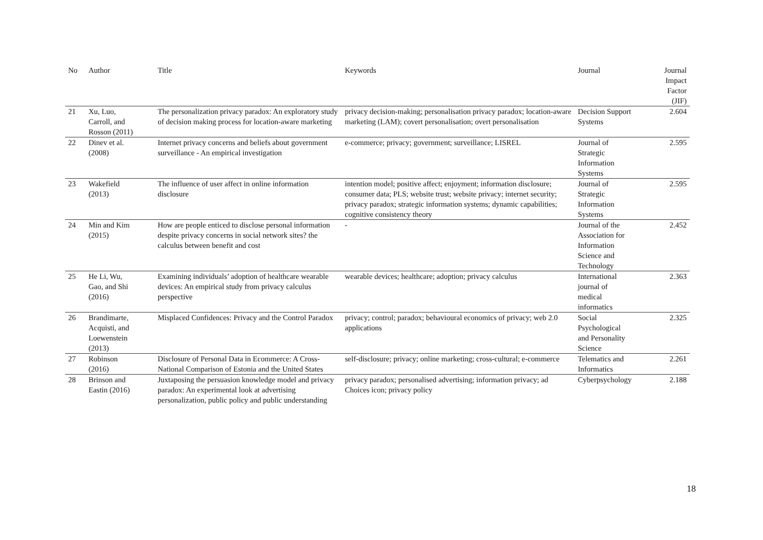| No | Author | Title | Keywords | Journal | Journal Impact Factor (JIF) |
| --- | --- | --- | --- | --- | --- |
| 21 | Xu, Luo, Carroll, and Rosson (2011) | The personalization privacy paradox: An exploratory study of decision making process for location-aware marketing | privacy decision-making; personalisation privacy paradox; location-aware marketing (LAM); covert personalisation; overt personalisation | Decision Support Systems | 2.604 |
| 22 | Dinev et al. (2008) | Internet privacy concerns and beliefs about government surveillance - An empirical investigation | e-commerce; privacy; government; surveillance; LISREL | Journal of Strategic Information Systems | 2.595 |
| 23 | Wakefield (2013) | The influence of user affect in online information disclosure | intention model; positive affect; enjoyment; information disclosure; consumer data; PLS; website trust; website privacy; internet security; privacy paradox; strategic information systems; dynamic capabilities; cognitive consistency theory | Journal of Strategic Information Systems | 2.595 |
| 24 | Min and Kim (2015) | How are people enticed to disclose personal information despite privacy concerns in social network sites? the calculus between benefit and cost | - | Journal of the Association for Information Science and Technology | 2.452 |
| 25 | He Li, Wu, Gao, and Shi (2016) | Examining individuals’ adoption of healthcare wearable devices: An empirical study from privacy calculus perspective | wearable devices; healthcare; adoption; privacy calculus | International journal of medical informatics | 2.363 |
| 26 | Brandimarte, Acquisti, and Loewenstein (2013) | Misplaced Confidences: Privacy and the Control Paradox | privacy; control; paradox; behavioural economics of privacy; web 2.0 applications | Social Psychological and Personality Science | 2.325 |
| 27 | Robinson (2016) | Disclosure of Personal Data in Ecommerce: A Cross-National Comparison of Estonia and the United States | self-disclosure; privacy; online marketing; cross-cultural; e-commerce | Telematics and Informatics | 2.261 |
| 28 | Brinson and Eastin (2016) | Juxtaposing the persuasion knowledge model and privacy paradox: An experimental look at advertising personalization, public policy and public understanding | privacy paradox; personalised advertising; information privacy; ad Choices icon; privacy policy | Cyberpsychology | 2.188 |
18